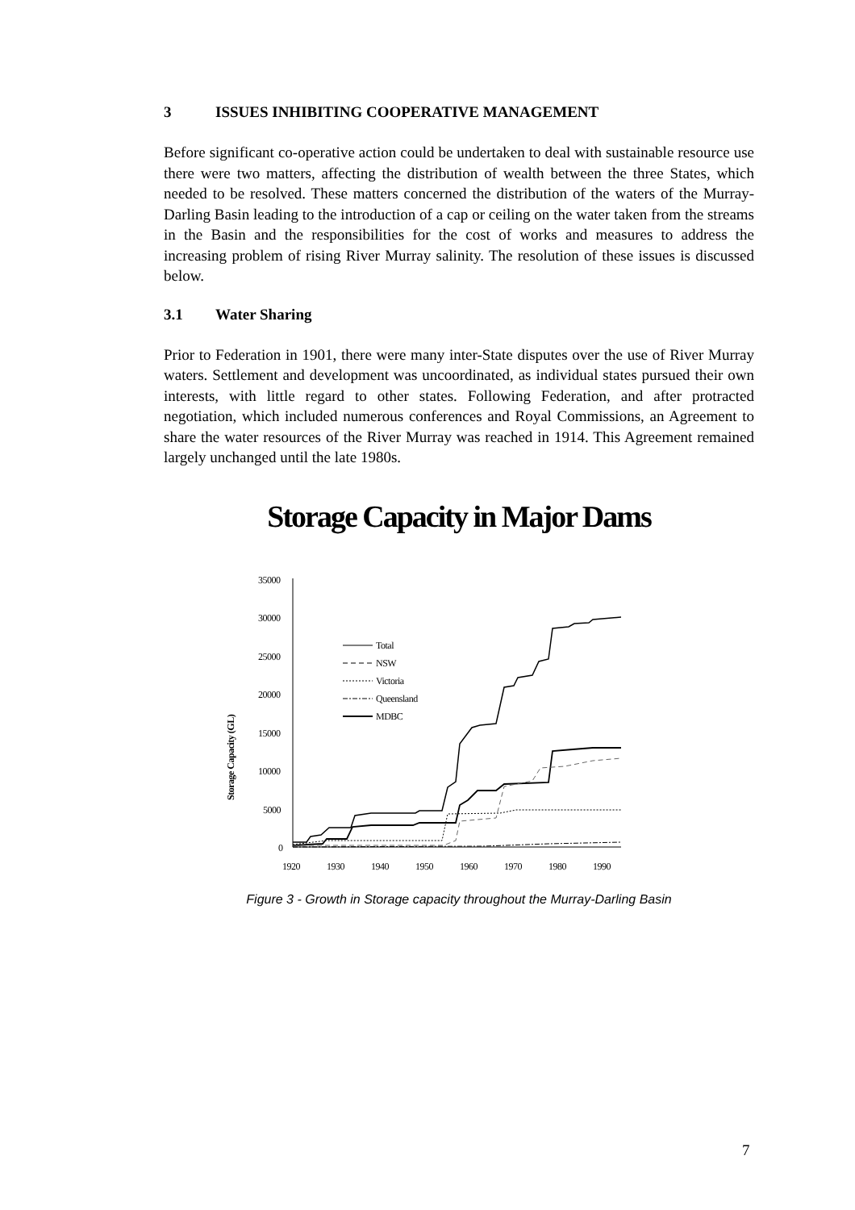3 ISSUES INHIBITING COOPERATIVE MANAGEMENT
Before significant co-operative action could be undertaken to deal with sustainable resource use there were two matters, affecting the distribution of wealth between the three States, which needed to be resolved. These matters concerned the distribution of the waters of the Murray-Darling Basin leading to the introduction of a cap or ceiling on the water taken from the streams in the Basin and the responsibilities for the cost of works and measures to address the increasing problem of rising River Murray salinity. The resolution of these issues is discussed below.
3.1 Water Sharing
Prior to Federation in 1901, there were many inter-State disputes over the use of River Murray waters. Settlement and development was uncoordinated, as individual states pursued their own interests, with little regard to other states. Following Federation, and after protracted negotiation, which included numerous conferences and Royal Commissions, an Agreement to share the water resources of the River Murray was reached in 1914. This Agreement remained largely unchanged until the late 1980s.
Storage Capacity in Major Dams
Storage Capacity (GL)
35000
30000
25000
20000
15000
10000
5000
0
1920
1930
1940
1950
1960
1970
1980
1990
Total
NSW
Victoria
Queensland
MDBC
Figure 3 - Growth in Storage capacity throughout the Murray-Darling Basin
7